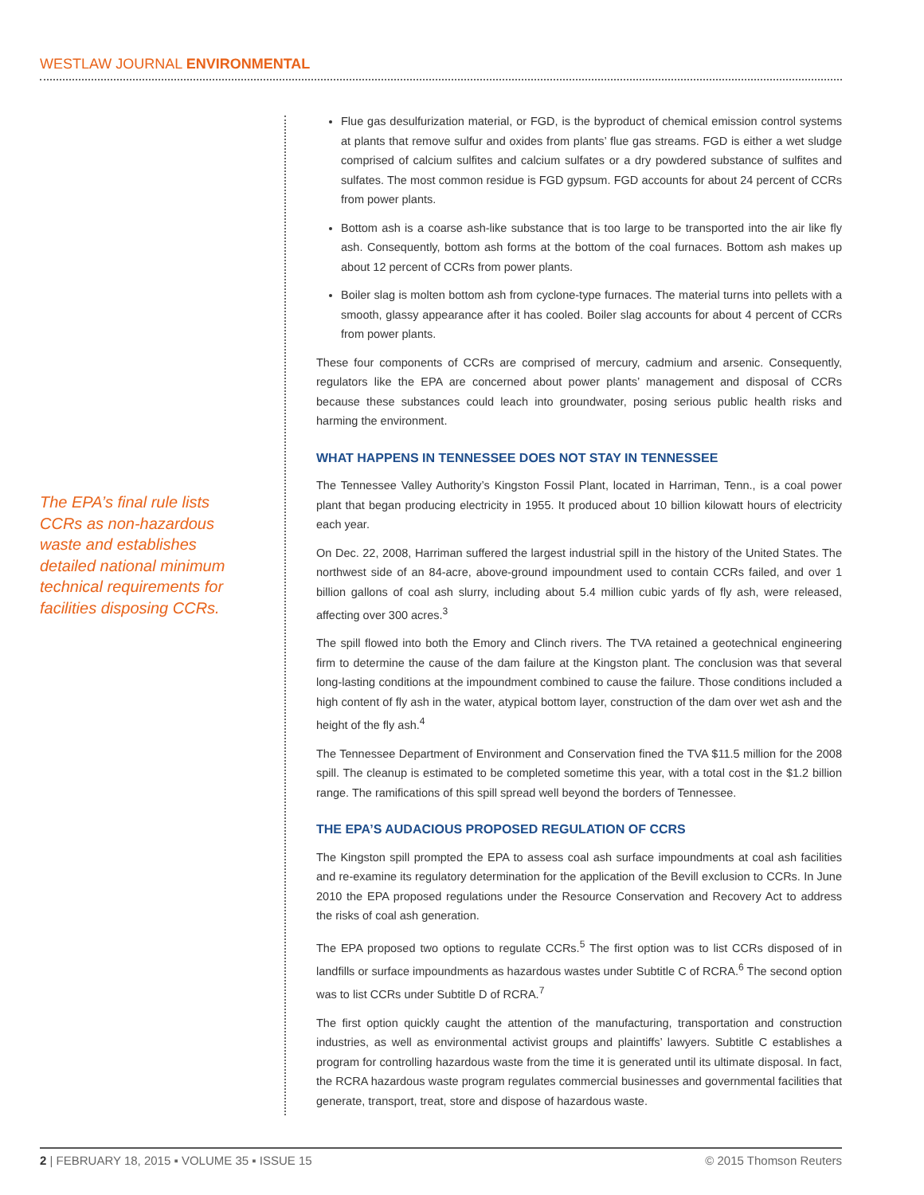WESTLAW JOURNAL ENVIRONMENTAL
The EPA’s final rule lists CCRs as non-hazardous waste and establishes detailed national minimum technical requirements for facilities disposing CCRs.
Flue gas desulfurization material, or FGD, is the byproduct of chemical emission control systems at plants that remove sulfur and oxides from plants’ flue gas streams. FGD is either a wet sludge comprised of calcium sulfites and calcium sulfates or a dry powdered substance of sulfites and sulfates. The most common residue is FGD gypsum. FGD accounts for about 24 percent of CCRs from power plants.
Bottom ash is a coarse ash-like substance that is too large to be transported into the air like fly ash. Consequently, bottom ash forms at the bottom of the coal furnaces. Bottom ash makes up about 12 percent of CCRs from power plants.
Boiler slag is molten bottom ash from cyclone-type furnaces. The material turns into pellets with a smooth, glassy appearance after it has cooled. Boiler slag accounts for about 4 percent of CCRs from power plants.
These four components of CCRs are comprised of mercury, cadmium and arsenic. Consequently, regulators like the EPA are concerned about power plants’ management and disposal of CCRs because these substances could leach into groundwater, posing serious public health risks and harming the environment.
WHAT HAPPENS IN TENNESSEE DOES NOT STAY IN TENNESSEE
The Tennessee Valley Authority’s Kingston Fossil Plant, located in Harriman, Tenn., is a coal power plant that began producing electricity in 1955. It produced about 10 billion kilowatt hours of electricity each year.
On Dec. 22, 2008, Harriman suffered the largest industrial spill in the history of the United States. The northwest side of an 84-acre, above-ground impoundment used to contain CCRs failed, and over 1 billion gallons of coal ash slurry, including about 5.4 million cubic yards of fly ash, were released, affecting over 300 acres.<sup>3</sup>
The spill flowed into both the Emory and Clinch rivers. The TVA retained a geotechnical engineering firm to determine the cause of the dam failure at the Kingston plant. The conclusion was that several long-lasting conditions at the impoundment combined to cause the failure. Those conditions included a high content of fly ash in the water, atypical bottom layer, construction of the dam over wet ash and the height of the fly ash.<sup>4</sup>
The Tennessee Department of Environment and Conservation fined the TVA $11.5 million for the 2008 spill. The cleanup is estimated to be completed sometime this year, with a total cost in the $1.2 billion range. The ramifications of this spill spread well beyond the borders of Tennessee.
THE EPA’S AUDACIOUS PROPOSED REGULATION OF CCRS
The Kingston spill prompted the EPA to assess coal ash surface impoundments at coal ash facilities and re-examine its regulatory determination for the application of the Bevill exclusion to CCRs. In June 2010 the EPA proposed regulations under the Resource Conservation and Recovery Act to address the risks of coal ash generation.
The EPA proposed two options to regulate CCRs.<sup>5</sup> The first option was to list CCRs disposed of in landfills or surface impoundments as hazardous wastes under Subtitle C of RCRA.<sup>6</sup> The second option was to list CCRs under Subtitle D of RCRA.<sup>7</sup>
The first option quickly caught the attention of the manufacturing, transportation and construction industries, as well as environmental activist groups and plaintiffs’ lawyers. Subtitle C establishes a program for controlling hazardous waste from the time it is generated until its ultimate disposal. In fact, the RCRA hazardous waste program regulates commercial businesses and governmental facilities that generate, transport, treat, store and dispose of hazardous waste.
2 | FEBRUARY 18, 2015 ▪ VOLUME 35 ▪ ISSUE 15 © 2015 Thomson Reuters